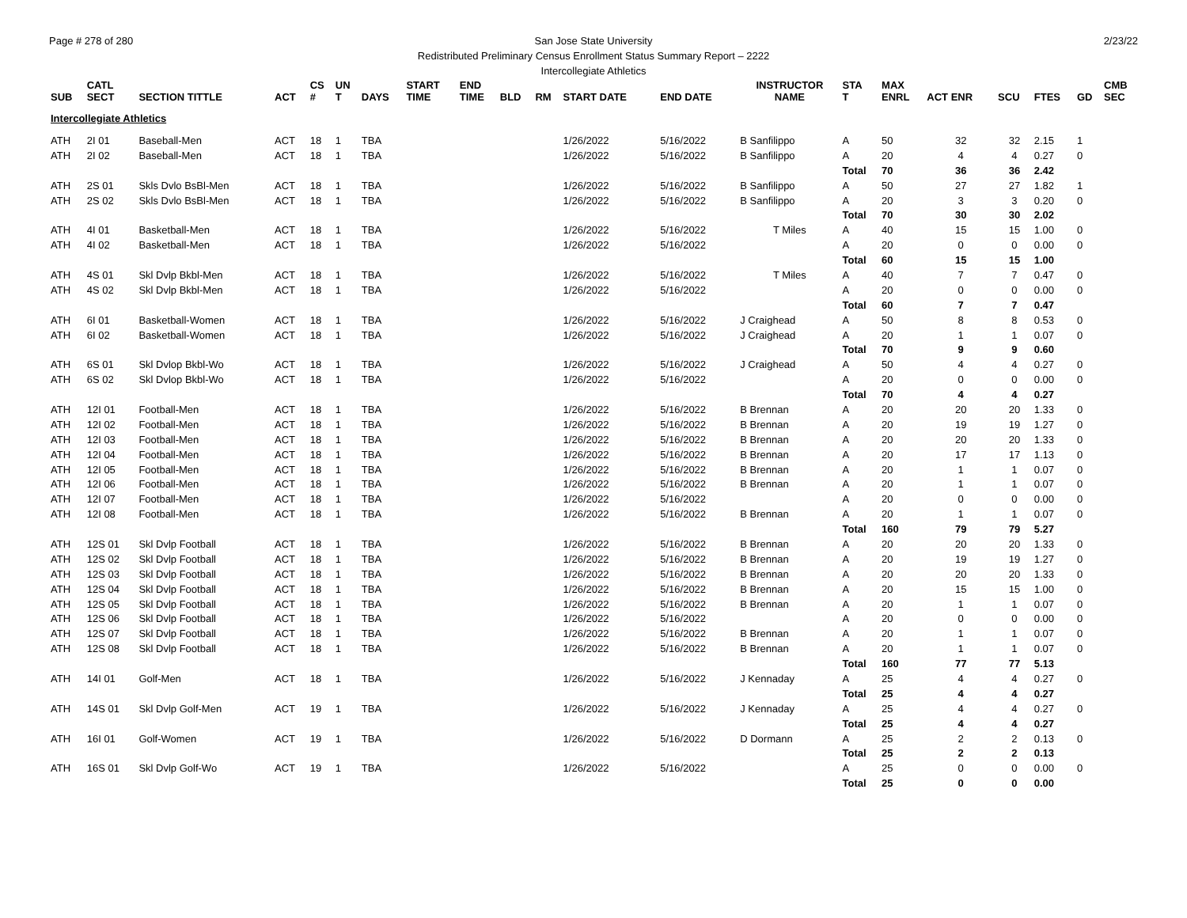Page # 278 of 280 San Jose State University
Redistributed Preliminary Census Enrollment Status Summary Report – 2222
Intercollegiate Athletics
2/23/22
| SUB | CATL SECT | SECTION TITTLE | ACT | CS # | UN T | DAYS | START TIME | END TIME | BLD | RM | START DATE | END DATE | INSTRUCTOR NAME | STA T | MAX ENRL | ACT ENR | SCU | FTES | GD | CMB SEC |
| --- | --- | --- | --- | --- | --- | --- | --- | --- | --- | --- | --- | --- | --- | --- | --- | --- | --- | --- | --- | --- |
| Intercollegiate Athletics | | | | | | | | | | | | | | | | | | | | |
| ATH | 2I 01 | Baseball-Men | ACT | 18 | 1 | TBA | | | | | 1/26/2022 | 5/16/2022 | B Sanfilippo | A | 50 | 32 | 32 | 2.15 | 1 | |
| ATH | 2I 02 | Baseball-Men | ACT | 18 | 1 | TBA | | | | | 1/26/2022 | 5/16/2022 | B Sanfilippo | A | 20 | 4 | 4 | 0.27 | 0 | |
| | | | | | | | | | | | | | | Total | 70 | 36 | 36 | 2.42 | | |
| ATH | 2S 01 | Skls Dvlo BsBl-Men | ACT | 18 | 1 | TBA | | | | | 1/26/2022 | 5/16/2022 | B Sanfilippo | A | 50 | 27 | 27 | 1.82 | 1 | |
| ATH | 2S 02 | Skls Dvlo BsBl-Men | ACT | 18 | 1 | TBA | | | | | 1/26/2022 | 5/16/2022 | B Sanfilippo | A | 20 | 3 | 3 | 0.20 | 0 | |
| | | | | | | | | | | | | | | Total | 70 | 30 | 30 | 2.02 | | |
| ATH | 4I 01 | Basketball-Men | ACT | 18 | 1 | TBA | | | | | 1/26/2022 | 5/16/2022 | T Miles | A | 40 | 15 | 15 | 1.00 | 0 | |
| ATH | 4I 02 | Basketball-Men | ACT | 18 | 1 | TBA | | | | | 1/26/2022 | 5/16/2022 | | A | 20 | 0 | 0 | 0.00 | 0 | |
| | | | | | | | | | | | | | | Total | 60 | 15 | 15 | 1.00 | | |
| ATH | 4S 01 | Skl Dvlp Bkbl-Men | ACT | 18 | 1 | TBA | | | | | 1/26/2022 | 5/16/2022 | T Miles | A | 40 | 7 | 7 | 0.47 | 0 | |
| ATH | 4S 02 | Skl Dvlp Bkbl-Men | ACT | 18 | 1 | TBA | | | | | 1/26/2022 | 5/16/2022 | | A | 20 | 0 | 0 | 0.00 | 0 | |
| | | | | | | | | | | | | | | Total | 60 | 7 | 7 | 0.47 | | |
| ATH | 6I 01 | Basketball-Women | ACT | 18 | 1 | TBA | | | | | 1/26/2022 | 5/16/2022 | J Craighead | A | 50 | 8 | 8 | 0.53 | 0 | |
| ATH | 6I 02 | Basketball-Women | ACT | 18 | 1 | TBA | | | | | 1/26/2022 | 5/16/2022 | J Craighead | A | 20 | 1 | 1 | 0.07 | 0 | |
| | | | | | | | | | | | | | | Total | 70 | 9 | 9 | 0.60 | | |
| ATH | 6S 01 | Skl Dvlop Bkbl-Wo | ACT | 18 | 1 | TBA | | | | | 1/26/2022 | 5/16/2022 | J Craighead | A | 50 | 4 | 4 | 0.27 | 0 | |
| ATH | 6S 02 | Skl Dvlop Bkbl-Wo | ACT | 18 | 1 | TBA | | | | | 1/26/2022 | 5/16/2022 | | A | 20 | 0 | 0 | 0.00 | 0 | |
| | | | | | | | | | | | | | | Total | 70 | 4 | 4 | 0.27 | | |
| ATH | 12I 01 | Football-Men | ACT | 18 | 1 | TBA | | | | | 1/26/2022 | 5/16/2022 | B Brennan | A | 20 | 20 | 20 | 1.33 | 0 | |
| ATH | 12I 02 | Football-Men | ACT | 18 | 1 | TBA | | | | | 1/26/2022 | 5/16/2022 | B Brennan | A | 20 | 19 | 19 | 1.27 | 0 | |
| ATH | 12I 03 | Football-Men | ACT | 18 | 1 | TBA | | | | | 1/26/2022 | 5/16/2022 | B Brennan | A | 20 | 20 | 20 | 1.33 | 0 | |
| ATH | 12I 04 | Football-Men | ACT | 18 | 1 | TBA | | | | | 1/26/2022 | 5/16/2022 | B Brennan | A | 20 | 17 | 17 | 1.13 | 0 | |
| ATH | 12I 05 | Football-Men | ACT | 18 | 1 | TBA | | | | | 1/26/2022 | 5/16/2022 | B Brennan | A | 20 | 1 | 1 | 0.07 | 0 | |
| ATH | 12I 06 | Football-Men | ACT | 18 | 1 | TBA | | | | | 1/26/2022 | 5/16/2022 | B Brennan | A | 20 | 1 | 1 | 0.07 | 0 | |
| ATH | 12I 07 | Football-Men | ACT | 18 | 1 | TBA | | | | | 1/26/2022 | 5/16/2022 | | A | 20 | 0 | 0 | 0.00 | 0 | |
| ATH | 12I 08 | Football-Men | ACT | 18 | 1 | TBA | | | | | 1/26/2022 | 5/16/2022 | B Brennan | A | 20 | 1 | 1 | 0.07 | 0 | |
| | | | | | | | | | | | | | | Total | 160 | 79 | 79 | 5.27 | | |
| ATH | 12S 01 | Skl Dvlp Football | ACT | 18 | 1 | TBA | | | | | 1/26/2022 | 5/16/2022 | B Brennan | A | 20 | 20 | 20 | 1.33 | 0 | |
| ATH | 12S 02 | Skl Dvlp Football | ACT | 18 | 1 | TBA | | | | | 1/26/2022 | 5/16/2022 | B Brennan | A | 20 | 19 | 19 | 1.27 | 0 | |
| ATH | 12S 03 | Skl Dvlp Football | ACT | 18 | 1 | TBA | | | | | 1/26/2022 | 5/16/2022 | B Brennan | A | 20 | 20 | 20 | 1.33 | 0 | |
| ATH | 12S 04 | Skl Dvlp Football | ACT | 18 | 1 | TBA | | | | | 1/26/2022 | 5/16/2022 | B Brennan | A | 20 | 15 | 15 | 1.00 | 0 | |
| ATH | 12S 05 | Skl Dvlp Football | ACT | 18 | 1 | TBA | | | | | 1/26/2022 | 5/16/2022 | B Brennan | A | 20 | 1 | 1 | 0.07 | 0 | |
| ATH | 12S 06 | Skl Dvlp Football | ACT | 18 | 1 | TBA | | | | | 1/26/2022 | 5/16/2022 | | A | 20 | 0 | 0 | 0.00 | 0 | |
| ATH | 12S 07 | Skl Dvlp Football | ACT | 18 | 1 | TBA | | | | | 1/26/2022 | 5/16/2022 | B Brennan | A | 20 | 1 | 1 | 0.07 | 0 | |
| ATH | 12S 08 | Skl Dvlp Football | ACT | 18 | 1 | TBA | | | | | 1/26/2022 | 5/16/2022 | B Brennan | A | 20 | 1 | 1 | 0.07 | 0 | |
| | | | | | | | | | | | | | | Total | 160 | 77 | 77 | 5.13 | | |
| ATH | 14I 01 | Golf-Men | ACT | 18 | 1 | TBA | | | | | 1/26/2022 | 5/16/2022 | J Kennaday | A | 25 | 4 | 4 | 0.27 | 0 | |
| | | | | | | | | | | | | | | Total | 25 | 4 | 4 | 0.27 | | |
| ATH | 14S 01 | Skl Dvlp Golf-Men | ACT | 19 | 1 | TBA | | | | | 1/26/2022 | 5/16/2022 | J Kennaday | A | 25 | 4 | 4 | 0.27 | 0 | |
| | | | | | | | | | | | | | | Total | 25 | 4 | 4 | 0.27 | | |
| ATH | 16I 01 | Golf-Women | ACT | 19 | 1 | TBA | | | | | 1/26/2022 | 5/16/2022 | D Dormann | A | 25 | 2 | 2 | 0.13 | 0 | |
| | | | | | | | | | | | | | | Total | 25 | 2 | 2 | 0.13 | | |
| ATH | 16S 01 | Skl Dvlp Golf-Wo | ACT | 19 | 1 | TBA | | | | | 1/26/2022 | 5/16/2022 | | A | 25 | 0 | 0 | 0.00 | 0 | |
| | | | | | | | | | | | | | | Total | 25 | 0 | 0 | 0.00 | | |